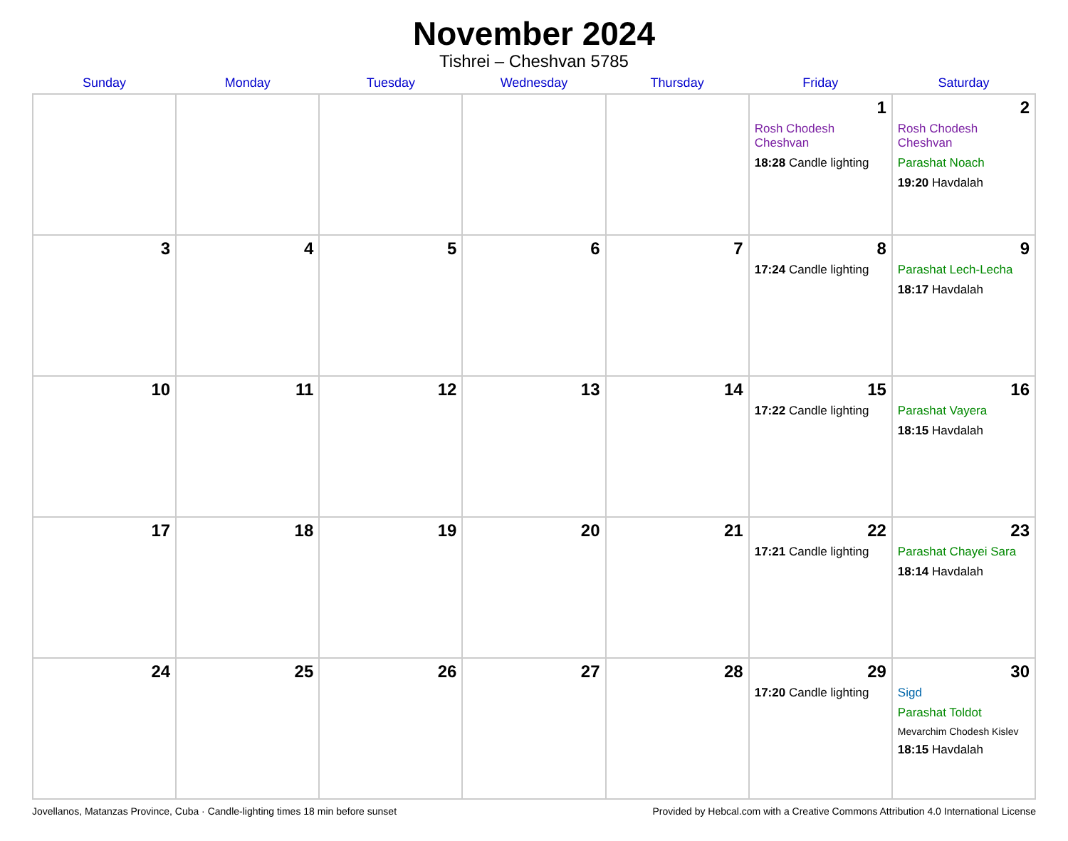November 2024
Tishrei – Cheshvan 5785
| Sunday | Monday | Tuesday | Wednesday | Thursday | Friday | Saturday |
| --- | --- | --- | --- | --- | --- | --- |
| | | | | | 1 Rosh Chodesh Cheshvan 18:28 Candle lighting | 2 Rosh Chodesh Cheshvan Parashat Noach 19:20 Havdalah |
| 3 | 4 | 5 | 6 | 7 | 8 17:24 Candle lighting | 9 Parashat Lech-Lecha 18:17 Havdalah |
| 10 | 11 | 12 | 13 | 14 | 15 17:22 Candle lighting | 16 Parashat Vayera 18:15 Havdalah |
| 17 | 18 | 19 | 20 | 21 | 22 17:21 Candle lighting | 23 Parashat Chayei Sara 18:14 Havdalah |
| 24 | 25 | 26 | 27 | 28 | 29 17:20 Candle lighting | 30 Sigd Parashat Toldot Mevarchim Chodesh Kislev 18:15 Havdalah |
Jovellanos, Matanzas Province, Cuba · Candle-lighting times 18 min before sunset Provided by Hebcal.com with a Creative Commons Attribution 4.0 International License